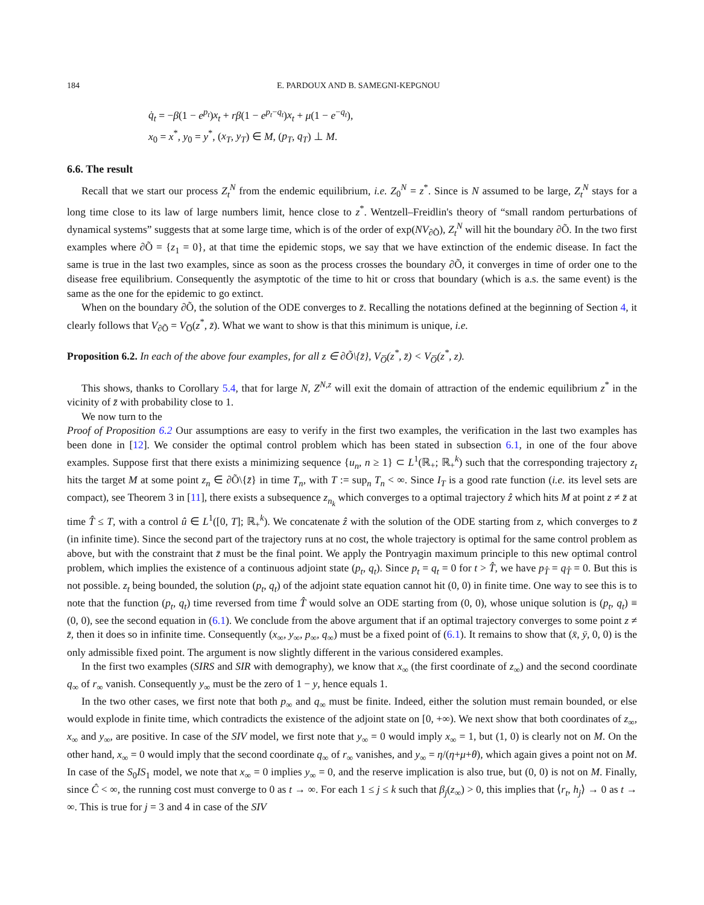184 E. PARDOUX AND B. SAMEGNI-KEPGNOU
q̇<sub>t</sub> = −β(1 − e<sup>p<sub>t</sub></sup>)x<sub>t</sub> + rβ(1 − e<sup>p<sub>t</sub>−q<sub>t</sub></sup>)x<sub>t</sub> + μ(1 − e<sup>−q<sub>t</sub></sup>),
x<sub>0</sub> = x<sup>*</sup>, y<sub>0</sub> = y<sup>*</sup>, (x<sub>T</sub>, y<sub>T</sub>) ∈ M, (p<sub>T</sub>, q<sub>T</sub>) ⊥ M.
6.6. The result
Recall that we start our process Z<sub>t</sub><sup>N</sup> from the endemic equilibrium, i.e. Z<sub>0</sub><sup>N</sup> = z<sup>*</sup>. Since is N assumed to be large, Z<sub>t</sub><sup>N</sup> stays for a long time close to its law of large numbers limit, hence close to z<sup>*</sup>. Wentzell–Freidlin's theory of “small random perturbations of dynamical systems” suggests that at some large time, which is of the order of exp(NV<sub>∂Õ</sub>), Z<sub>t</sub><sup>N</sup> will hit the boundary ∂Õ. In the two first examples where ∂Õ = {z<sub>1</sub> = 0}, at that time the epidemic stops, we say that we have extinction of the endemic disease. In fact the same is true in the last two examples, since as soon as the process crosses the boundary ∂Õ, it converges in time of order one to the disease free equilibrium. Consequently the asymptotic of the time to hit or cross that boundary (which is a.s. the same event) is the same as the one for the epidemic to go extinct.
When on the boundary ∂Õ, the solution of the ODE converges to z̄. Recalling the notations defined at the beginning of Section 4, it clearly follows that V<sub>∂Õ</sub> = V<sub>O̅</sub>(z<sup>*</sup>, z̄). What we want to show is that this minimum is unique, i.e.
Proposition 6.2. In each of the above four examples, for all z ∈ ∂Õ\{z̄}, V<sub>O̅</sub>(z<sup>*</sup>, z̄) < V<sub>O̅</sub>(z<sup>*</sup>, z).
This shows, thanks to Corollary 5.4, that for large N, Z<sup>N,z</sup> will exit the domain of attraction of the endemic equilibrium z<sup>*</sup> in the vicinity of z̄ with probability close to 1.
We now turn to the
Proof of Proposition 6.2 Our assumptions are easy to verify in the first two examples, the verification in the last two examples has been done in [12]. We consider the optimal control problem which has been stated in subsection 6.1, in one of the four above examples. Suppose first that there exists a minimizing sequence {u<sub>n</sub>, n ≥ 1} ⊂ L<sup>1</sup>(ℝ<sub>+</sub>; ℝ<sub>+</sub><sup>k</sup>) such that the corresponding trajectory z<sub>t</sub> hits the target M at some point z<sub>n</sub> ∈ ∂Õ\{z̄} in time T<sub>n</sub>, with T := sup<sub>n</sub> T<sub>n</sub> < ∞. Since I<sub>T</sub> is a good rate function (i.e. its level sets are compact), see Theorem 3 in [11], there exists a subsequence z<sub>n<sub>k</sub></sub> which converges to a optimal trajectory ẑ which hits M at point z ≠ z̄ at time T̂ ≤ T, with a control û ∈ L<sup>1</sup>([0, T]; ℝ<sub>+</sub><sup>k</sup>). We concatenate ẑ with the solution of the ODE starting from z, which converges to z̄ (in infinite time). Since the second part of the trajectory runs at no cost, the whole trajectory is optimal for the same control problem as above, but with the constraint that z̄ must be the final point. We apply the Pontryagin maximum principle to this new optimal control problem, which implies the existence of a continuous adjoint state (p<sub>t</sub>, q<sub>t</sub>). Since p<sub>t</sub> = q<sub>t</sub> = 0 for t > T̂, we have p<sub>T̂</sub> = q<sub>T̂</sub> = 0. But this is not possible. z<sub>t</sub> being bounded, the solution (p<sub>t</sub>, q<sub>t</sub>) of the adjoint state equation cannot hit (0, 0) in finite time. One way to see this is to note that the function (p<sub>t</sub>, q<sub>t</sub>) time reversed from time T̂ would solve an ODE starting from (0, 0), whose unique solution is (p<sub>t</sub>, q<sub>t</sub>) ≡ (0, 0), see the second equation in (6.1). We conclude from the above argument that if an optimal trajectory converges to some point z ≠ z̄, then it does so in infinite time. Consequently (x<sub>∞</sub>, y<sub>∞</sub>, p<sub>∞</sub>, q<sub>∞</sub>) must be a fixed point of (6.1). It remains to show that (x̄, ȳ, 0, 0) is the only admissible fixed point. The argument is now slightly different in the various considered examples.
In the first two examples (SIRS and SIR with demography), we know that x<sub>∞</sub> (the first coordinate of z<sub>∞</sub>) and the second coordinate q<sub>∞</sub> of r<sub>∞</sub> vanish. Consequently y<sub>∞</sub> must be the zero of 1 − y, hence equals 1.
In the two other cases, we first note that both p<sub>∞</sub> and q<sub>∞</sub> must be finite. Indeed, either the solution must remain bounded, or else would explode in finite time, which contradicts the existence of the adjoint state on [0, +∞). We next show that both coordinates of z<sub>∞</sub>, x<sub>∞</sub> and y<sub>∞</sub>, are positive. In case of the SIV model, we first note that y<sub>∞</sub> = 0 would imply x<sub>∞</sub> = 1, but (1, 0) is clearly not on M. On the other hand, x<sub>∞</sub> = 0 would imply that the second coordinate q<sub>∞</sub> of r<sub>∞</sub> vanishes, and y<sub>∞</sub> = η/(η+μ+θ), which again gives a point not on M. In case of the S<sub>0</sub>IS<sub>1</sub> model, we note that x<sub>∞</sub> = 0 implies y<sub>∞</sub> = 0, and the reserve implication is also true, but (0, 0) is not on M. Finally, since Ĉ < ∞, the running cost must converge to 0 as t → ∞. For each 1 ≤ j ≤ k such that β<sub>j</sub>(z<sub>∞</sub>) > 0, this implies that ⟨r<sub>t</sub>, h<sub>j</sub>⟩ → 0 as t → ∞. This is true for j = 3 and 4 in case of the SIV